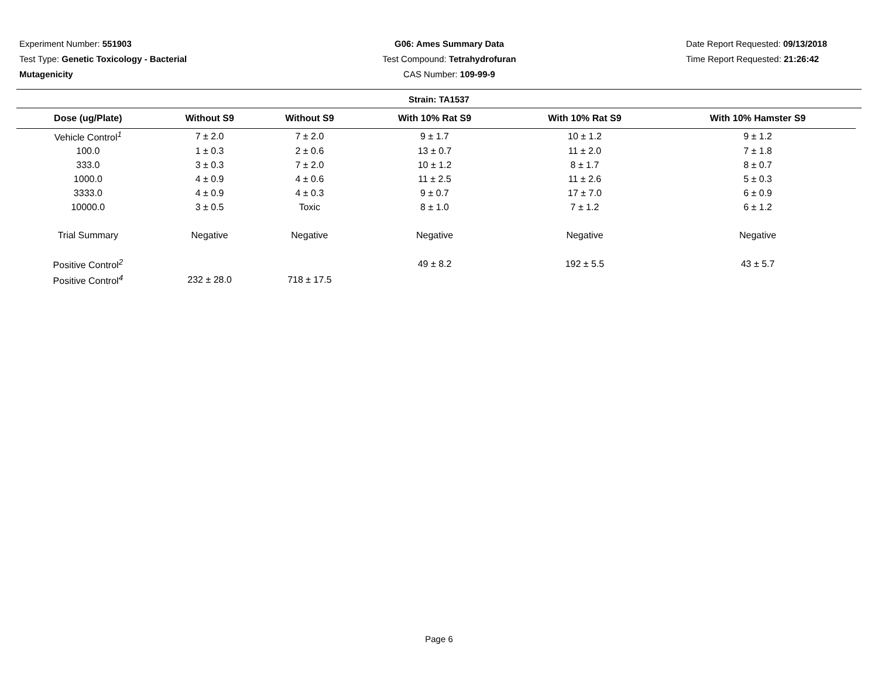Experiment Number: 551903
Test Type: Genetic Toxicology - Bacterial Mutagenicity
G06: Ames Summary Data
Test Compound: Tetrahydrofuran
CAS Number: 109-99-9
Date Report Requested: 09/13/2018
Time Report Requested: 21:26:42
Strain: TA1537
| Dose (ug/Plate) | Without S9 | Without S9 | With 10% Rat S9 | With 10% Rat S9 | With 10% Hamster S9 |
| --- | --- | --- | --- | --- | --- |
| Vehicle Control<sup>1</sup> | 7 ± 2.0 | 7 ± 2.0 | 9 ± 1.7 | 10 ± 1.2 | 9 ± 1.2 |
| 100.0 | 1 ± 0.3 | 2 ± 0.6 | 13 ± 0.7 | 11 ± 2.0 | 7 ± 1.8 |
| 333.0 | 3 ± 0.3 | 7 ± 2.0 | 10 ± 1.2 | 8 ± 1.7 | 8 ± 0.7 |
| 1000.0 | 4 ± 0.9 | 4 ± 0.6 | 11 ± 2.5 | 11 ± 2.6 | 5 ± 0.3 |
| 3333.0 | 4 ± 0.9 | 4 ± 0.3 | 9 ± 0.7 | 17 ± 7.0 | 6 ± 0.9 |
| 10000.0 | 3 ± 0.5 | Toxic | 8 ± 1.0 | 7 ± 1.2 | 6 ± 1.2 |
| Trial Summary | Negative | Negative | Negative | Negative | Negative |
| Positive Control<sup>2</sup> | | | 49 ± 8.2 | 192 ± 5.5 | 43 ± 5.7 |
| Positive Control<sup>4</sup> | 232 ± 28.0 | 718 ± 17.5 | | | |
Page 6